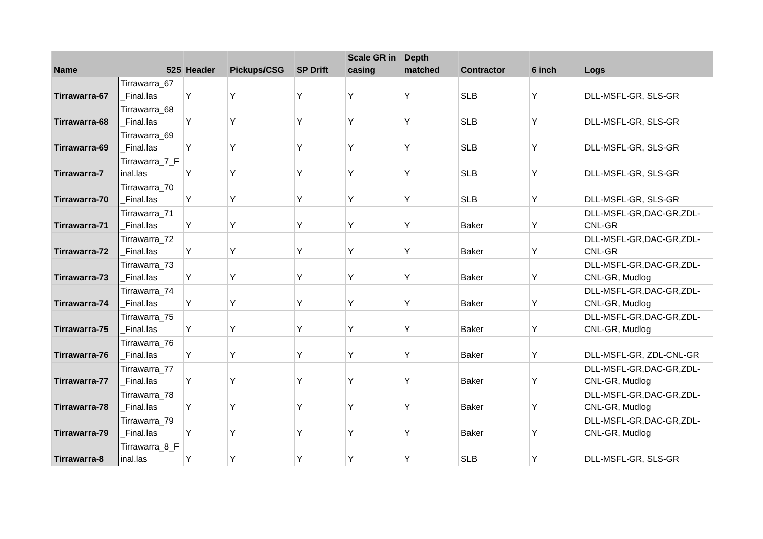| Name | 525 | Header | Pickups/CSG | SP Drift | Scale GR in casing | Depth matched | Contractor | 6 inch | Logs |
| --- | --- | --- | --- | --- | --- | --- | --- | --- | --- |
| Tirrawarra-67 | Tirrawarra_67 _Final.las | Y | Y | Y | Y | Y | SLB | Y | DLL-MSFL-GR, SLS-GR |
| Tirrawarra-68 | Tirrawarra_68 _Final.las | Y | Y | Y | Y | Y | SLB | Y | DLL-MSFL-GR, SLS-GR |
| Tirrawarra-69 | Tirrawarra_69 _Final.las | Y | Y | Y | Y | Y | SLB | Y | DLL-MSFL-GR, SLS-GR |
| Tirrawarra-7 | Tirrawarra_7_F inal.las | Y | Y | Y | Y | Y | SLB | Y | DLL-MSFL-GR, SLS-GR |
| Tirrawarra-70 | Tirrawarra_70 _Final.las | Y | Y | Y | Y | Y | SLB | Y | DLL-MSFL-GR, SLS-GR |
| Tirrawarra-71 | Tirrawarra_71 _Final.las | Y | Y | Y | Y | Y | Baker | Y | DLL-MSFL-GR,DAC-GR,ZDL- CNL-GR |
| Tirrawarra-72 | Tirrawarra_72 _Final.las | Y | Y | Y | Y | Y | Baker | Y | DLL-MSFL-GR,DAC-GR,ZDL- CNL-GR |
| Tirrawarra-73 | Tirrawarra_73 _Final.las | Y | Y | Y | Y | Y | Baker | Y | DLL-MSFL-GR,DAC-GR,ZDL- CNL-GR, Mudlog |
| Tirrawarra-74 | Tirrawarra_74 _Final.las | Y | Y | Y | Y | Y | Baker | Y | DLL-MSFL-GR,DAC-GR,ZDL- CNL-GR, Mudlog |
| Tirrawarra-75 | Tirrawarra_75 _Final.las | Y | Y | Y | Y | Y | Baker | Y | DLL-MSFL-GR,DAC-GR,ZDL- CNL-GR, Mudlog |
| Tirrawarra-76 | Tirrawarra_76 _Final.las | Y | Y | Y | Y | Y | Baker | Y | DLL-MSFL-GR, ZDL-CNL-GR |
| Tirrawarra-77 | Tirrawarra_77 _Final.las | Y | Y | Y | Y | Y | Baker | Y | DLL-MSFL-GR,DAC-GR,ZDL- CNL-GR, Mudlog |
| Tirrawarra-78 | Tirrawarra_78 _Final.las | Y | Y | Y | Y | Y | Baker | Y | DLL-MSFL-GR,DAC-GR,ZDL- CNL-GR, Mudlog |
| Tirrawarra-79 | Tirrawarra_79 _Final.las | Y | Y | Y | Y | Y | Baker | Y | DLL-MSFL-GR,DAC-GR,ZDL- CNL-GR, Mudlog |
| Tirrawarra-8 | Tirrawarra_8_F inal.las | Y | Y | Y | Y | Y | SLB | Y | DLL-MSFL-GR, SLS-GR |